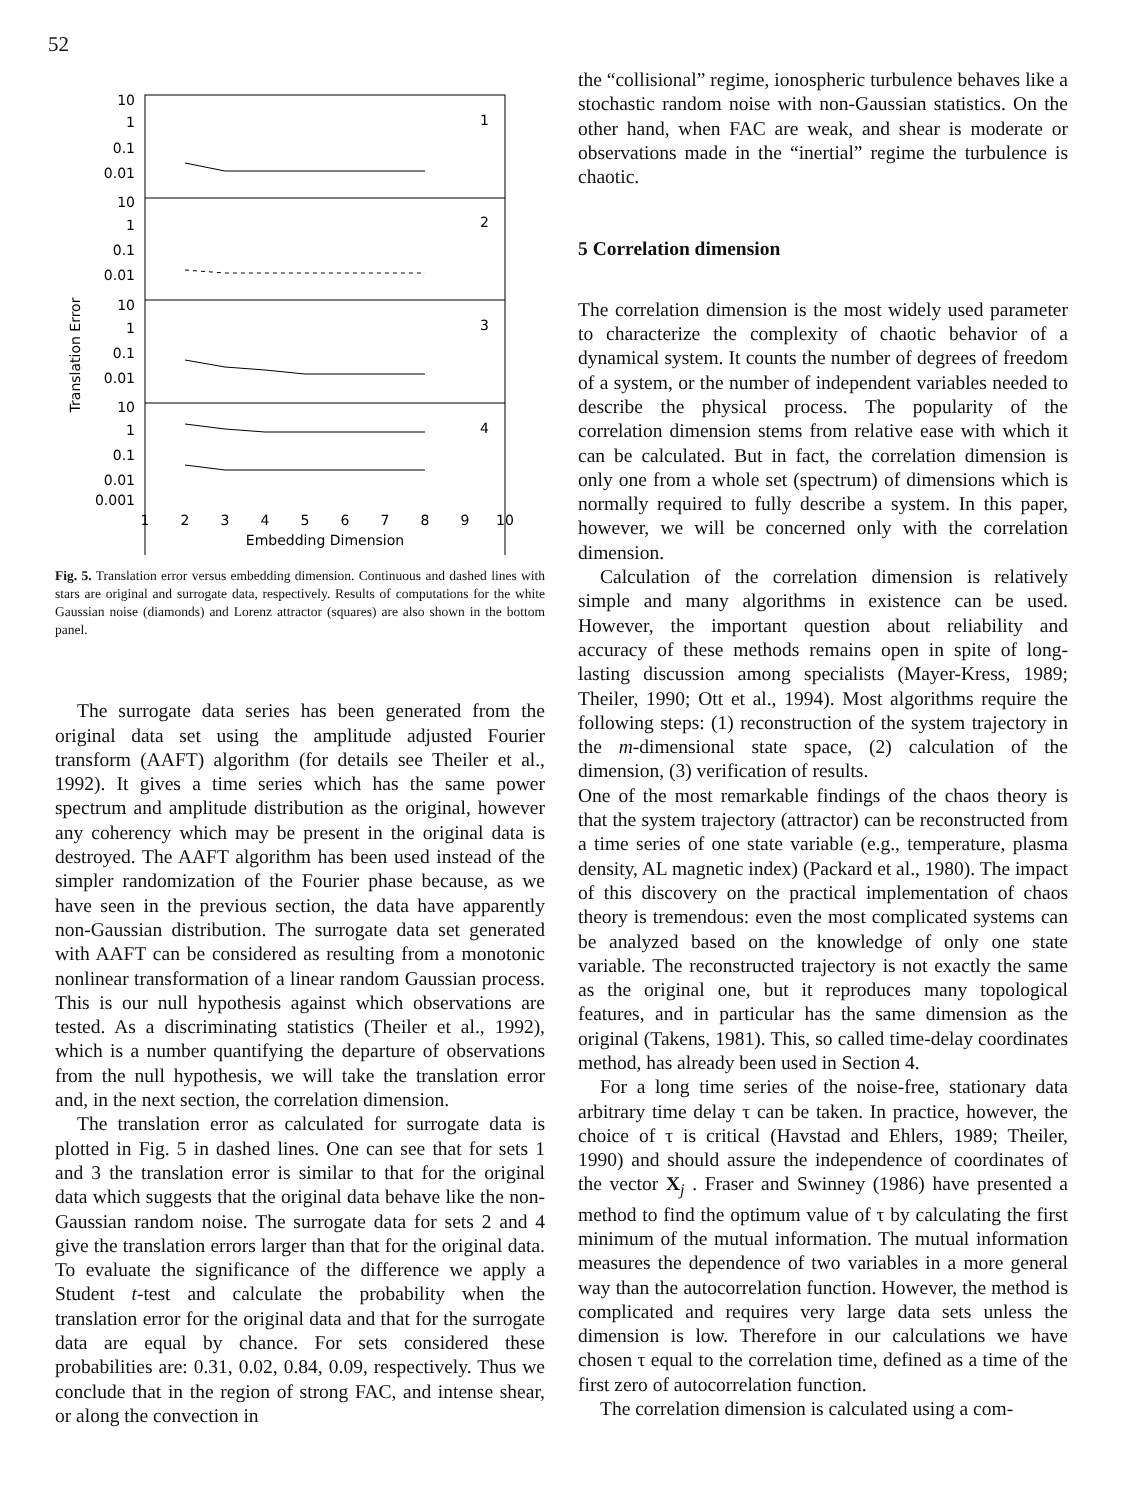52
10
1
0.1
0.01
10
1
0.1
0.01
10
1
0.1
0.01
10
1
0.1
0.01
0.001
1
2
3
4
1
2
3
4
5
6
7
8
9
10
Embedding Dimension
Translation Error
Fig. 5. Translation error versus embedding dimension. Continuous and dashed lines with stars are original and surrogate data, respectively. Results of computations for the white Gaussian noise (diamonds) and Lorenz attractor (squares) are also shown in the bottom panel.
The surrogate data series has been generated from the original data set using the amplitude adjusted Fourier transform (AAFT) algorithm (for details see Theiler et al., 1992). It gives a time series which has the same power spectrum and amplitude distribution as the original, however any coherency which may be present in the original data is destroyed. The AAFT algorithm has been used instead of the simpler randomization of the Fourier phase because, as we have seen in the previous section, the data have apparently non-Gaussian distribution. The surrogate data set generated with AAFT can be considered as resulting from a monotonic nonlinear transformation of a linear random Gaussian process. This is our null hypothesis against which observations are tested. As a discriminating statistics (Theiler et al., 1992), which is a number quantifying the departure of observations from the null hypothesis, we will take the translation error and, in the next section, the correlation dimension.
The translation error as calculated for surrogate data is plotted in Fig. 5 in dashed lines. One can see that for sets 1 and 3 the translation error is similar to that for the original data which suggests that the original data behave like the non-Gaussian random noise. The surrogate data for sets 2 and 4 give the translation errors larger than that for the original data. To evaluate the significance of the difference we apply a Student t-test and calculate the probability when the translation error for the original data and that for the surrogate data are equal by chance. For sets considered these probabilities are: 0.31, 0.02, 0.84, 0.09, respectively. Thus we conclude that in the region of strong FAC, and intense shear, or along the convection in
the “collisional” regime, ionospheric turbulence behaves like a stochastic random noise with non-Gaussian statistics. On the other hand, when FAC are weak, and shear is moderate or observations made in the “inertial” regime the turbulence is chaotic.
5 Correlation dimension
The correlation dimension is the most widely used parameter to characterize the complexity of chaotic behavior of a dynamical system. It counts the number of degrees of freedom of a system, or the number of independent variables needed to describe the physical process. The popularity of the correlation dimension stems from relative ease with which it can be calculated. But in fact, the correlation dimension is only one from a whole set (spectrum) of dimensions which is normally required to fully describe a system. In this paper, however, we will be concerned only with the correlation dimension.
Calculation of the correlation dimension is relatively simple and many algorithms in existence can be used. However, the important question about reliability and accuracy of these methods remains open in spite of long-lasting discussion among specialists (Mayer-Kress, 1989; Theiler, 1990; Ott et al., 1994). Most algorithms require the following steps: (1) reconstruction of the system trajectory in the m-dimensional state space, (2) calculation of the dimension, (3) verification of results.
One of the most remarkable findings of the chaos theory is that the system trajectory (attractor) can be reconstructed from a time series of one state variable (e.g., temperature, plasma density, AL magnetic index) (Packard et al., 1980). The impact of this discovery on the practical implementation of chaos theory is tremendous: even the most complicated systems can be analyzed based on the knowledge of only one state variable. The reconstructed trajectory is not exactly the same as the original one, but it reproduces many topological features, and in particular has the same dimension as the original (Takens, 1981). This, so called time-delay coordinates method, has already been used in Section 4.
For a long time series of the noise-free, stationary data arbitrary time delay τ can be taken. In practice, however, the choice of τ is critical (Havstad and Ehlers, 1989; Theiler, 1990) and should assure the independence of coordinates of the vector X<sub>j</sub> . Fraser and Swinney (1986) have presented a method to find the optimum value of τ by calculating the first minimum of the mutual information. The mutual information measures the dependence of two variables in a more general way than the autocorrelation function. However, the method is complicated and requires very large data sets unless the dimension is low. Therefore in our calculations we have chosen τ equal to the correlation time, defined as a time of the first zero of autocorrelation function.
The correlation dimension is calculated using a com-